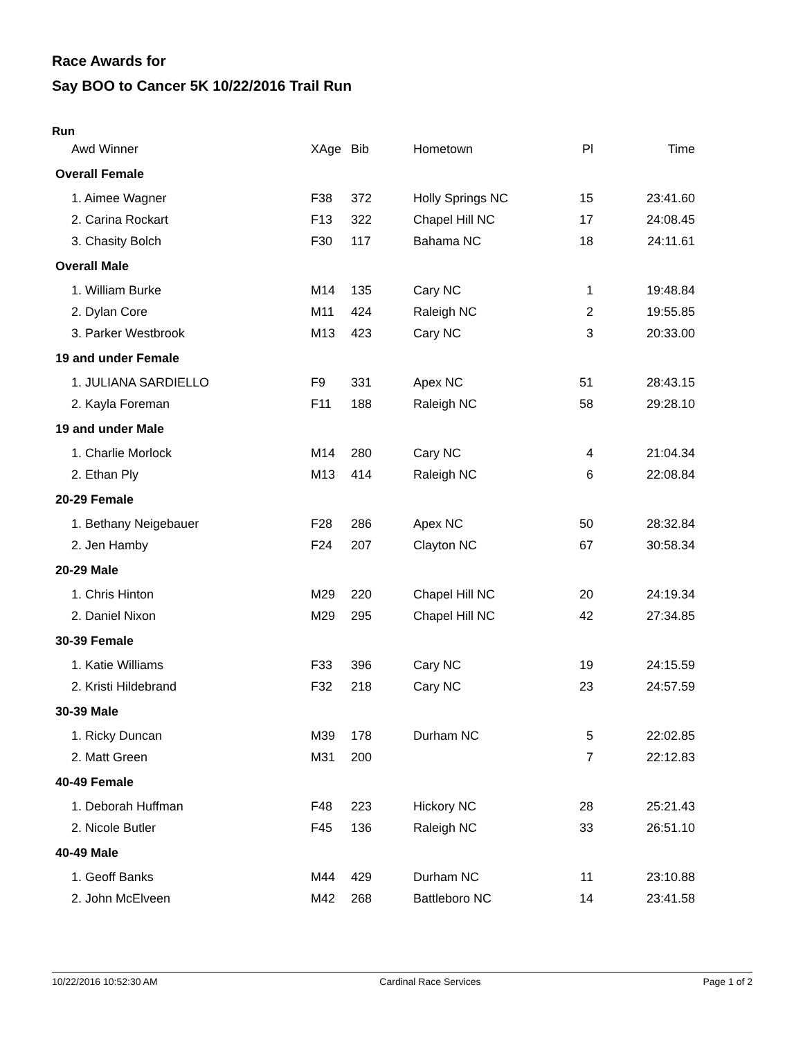Race Awards for
Say BOO to Cancer 5K 10/22/2016 Trail Run
Run
| Awd Winner | XAge | Bib | Hometown | Pl | Time |
| --- | --- | --- | --- | --- | --- |
| Overall Female | | | | | |
| 1. Aimee Wagner | F38 | 372 | Holly Springs NC | 15 | 23:41.60 |
| 2. Carina Rockart | F13 | 322 | Chapel Hill NC | 17 | 24:08.45 |
| 3. Chasity Bolch | F30 | 117 | Bahama NC | 18 | 24:11.61 |
| Overall Male | | | | | |
| 1. William Burke | M14 | 135 | Cary NC | 1 | 19:48.84 |
| 2. Dylan Core | M11 | 424 | Raleigh NC | 2 | 19:55.85 |
| 3. Parker Westbrook | M13 | 423 | Cary NC | 3 | 20:33.00 |
| 19 and under Female | | | | | |
| 1. JULIANA SARDIELLO | F9 | 331 | Apex NC | 51 | 28:43.15 |
| 2. Kayla Foreman | F11 | 188 | Raleigh NC | 58 | 29:28.10 |
| 19 and under Male | | | | | |
| 1. Charlie Morlock | M14 | 280 | Cary NC | 4 | 21:04.34 |
| 2. Ethan Ply | M13 | 414 | Raleigh NC | 6 | 22:08.84 |
| 20-29 Female | | | | | |
| 1. Bethany Neigebauer | F28 | 286 | Apex NC | 50 | 28:32.84 |
| 2. Jen Hamby | F24 | 207 | Clayton NC | 67 | 30:58.34 |
| 20-29 Male | | | | | |
| 1. Chris Hinton | M29 | 220 | Chapel Hill NC | 20 | 24:19.34 |
| 2. Daniel Nixon | M29 | 295 | Chapel Hill NC | 42 | 27:34.85 |
| 30-39 Female | | | | | |
| 1. Katie Williams | F33 | 396 | Cary NC | 19 | 24:15.59 |
| 2. Kristi Hildebrand | F32 | 218 | Cary NC | 23 | 24:57.59 |
| 30-39 Male | | | | | |
| 1. Ricky Duncan | M39 | 178 | Durham NC | 5 | 22:02.85 |
| 2. Matt Green | M31 | 200 | | 7 | 22:12.83 |
| 40-49 Female | | | | | |
| 1. Deborah Huffman | F48 | 223 | Hickory NC | 28 | 25:21.43 |
| 2. Nicole Butler | F45 | 136 | Raleigh NC | 33 | 26:51.10 |
| 40-49 Male | | | | | |
| 1. Geoff Banks | M44 | 429 | Durham NC | 11 | 23:10.88 |
| 2. John McElveen | M42 | 268 | Battleboro NC | 14 | 23:41.58 |
10/22/2016 10:52:30 AM Cardinal Race Services Page 1 of 2